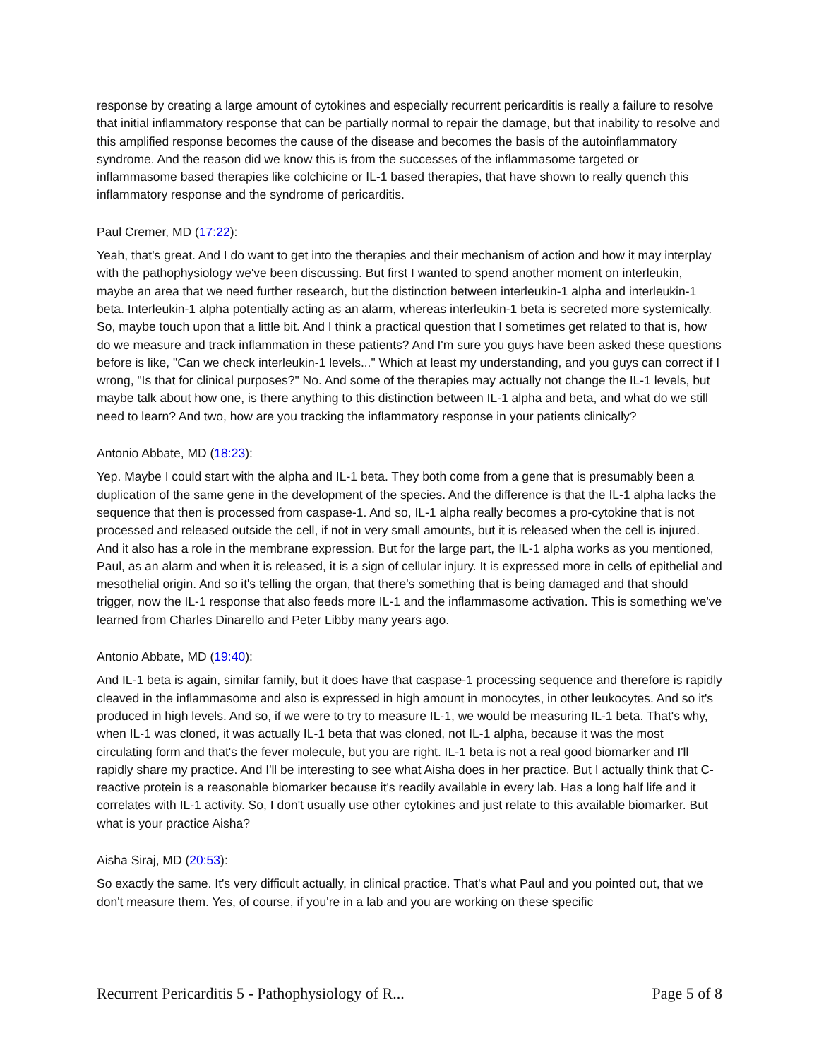response by creating a large amount of cytokines and especially recurrent pericarditis is really a failure to resolve that initial inflammatory response that can be partially normal to repair the damage, but that inability to resolve and this amplified response becomes the cause of the disease and becomes the basis of the autoinflammatory syndrome. And the reason did we know this is from the successes of the inflammasome targeted or inflammasome based therapies like colchicine or IL-1 based therapies, that have shown to really quench this inflammatory response and the syndrome of pericarditis.
Paul Cremer, MD (17:22):
Yeah, that's great. And I do want to get into the therapies and their mechanism of action and how it may interplay with the pathophysiology we've been discussing. But first I wanted to spend another moment on interleukin, maybe an area that we need further research, but the distinction between interleukin-1 alpha and interleukin-1 beta. Interleukin-1 alpha potentially acting as an alarm, whereas interleukin-1 beta is secreted more systemically. So, maybe touch upon that a little bit. And I think a practical question that I sometimes get related to that is, how do we measure and track inflammation in these patients? And I'm sure you guys have been asked these questions before is like, "Can we check interleukin-1 levels..." Which at least my understanding, and you guys can correct if I wrong, "Is that for clinical purposes?" No. And some of the therapies may actually not change the IL-1 levels, but maybe talk about how one, is there anything to this distinction between IL-1 alpha and beta, and what do we still need to learn? And two, how are you tracking the inflammatory response in your patients clinically?
Antonio Abbate, MD (18:23):
Yep. Maybe I could start with the alpha and IL-1 beta. They both come from a gene that is presumably been a duplication of the same gene in the development of the species. And the difference is that the IL-1 alpha lacks the sequence that then is processed from caspase-1. And so, IL-1 alpha really becomes a pro-cytokine that is not processed and released outside the cell, if not in very small amounts, but it is released when the cell is injured. And it also has a role in the membrane expression. But for the large part, the IL-1 alpha works as you mentioned, Paul, as an alarm and when it is released, it is a sign of cellular injury. It is expressed more in cells of epithelial and mesothelial origin. And so it's telling the organ, that there's something that is being damaged and that should trigger, now the IL-1 response that also feeds more IL-1 and the inflammasome activation. This is something we've learned from Charles Dinarello and Peter Libby many years ago.
Antonio Abbate, MD (19:40):
And IL-1 beta is again, similar family, but it does have that caspase-1 processing sequence and therefore is rapidly cleaved in the inflammasome and also is expressed in high amount in monocytes, in other leukocytes. And so it's produced in high levels. And so, if we were to try to measure IL-1, we would be measuring IL-1 beta. That's why, when IL-1 was cloned, it was actually IL-1 beta that was cloned, not IL-1 alpha, because it was the most circulating form and that's the fever molecule, but you are right. IL-1 beta is not a real good biomarker and I'll rapidly share my practice. And I'll be interesting to see what Aisha does in her practice. But I actually think that C-reactive protein is a reasonable biomarker because it's readily available in every lab. Has a long half life and it correlates with IL-1 activity. So, I don't usually use other cytokines and just relate to this available biomarker. But what is your practice Aisha?
Aisha Siraj, MD (20:53):
So exactly the same. It's very difficult actually, in clinical practice. That's what Paul and you pointed out, that we don't measure them. Yes, of course, if you're in a lab and you are working on these specific
Recurrent Pericarditis 5 - Pathophysiology of R... Page 5 of 8